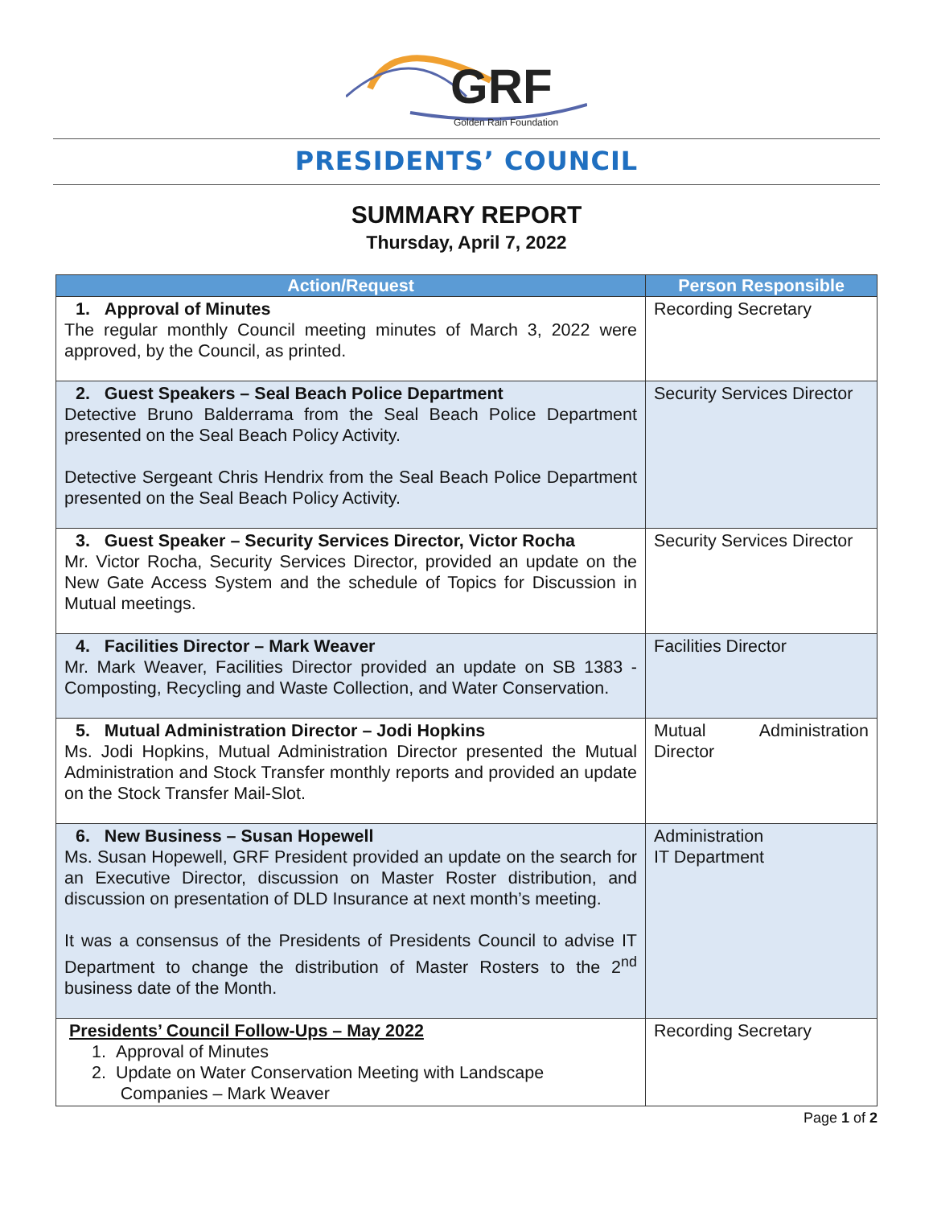GRF
Golden Rain Foundation
PRESIDENTS’ COUNCIL
SUMMARY REPORT
Thursday, April 7, 2022
| Action/Request | Person Responsible |
| --- | --- |
| 1. Approval of Minutes The regular monthly Council meeting minutes of March 3, 2022 were approved, by the Council, as printed. | Recording Secretary |
| 2. Guest Speakers – Seal Beach Police Department Detective Bruno Balderrama from the Seal Beach Police Department presented on the Seal Beach Policy Activity. Detective Sergeant Chris Hendrix from the Seal Beach Police Department presented on the Seal Beach Policy Activity. | Security Services Director |
| 3. Guest Speaker – Security Services Director, Victor Rocha Mr. Victor Rocha, Security Services Director, provided an update on the New Gate Access System and the schedule of Topics for Discussion in Mutual meetings. | Security Services Director |
| 4. Facilities Director – Mark Weaver Mr. Mark Weaver, Facilities Director provided an update on SB 1383 - Composting, Recycling and Waste Collection, and Water Conservation. | Facilities Director |
| 5. Mutual Administration Director – Jodi Hopkins Ms. Jodi Hopkins, Mutual Administration Director presented the Mutual Administration and Stock Transfer monthly reports and provided an update on the Stock Transfer Mail-Slot. | Mutual Administration Director |
| 6. New Business – Susan Hopewell Ms. Susan Hopewell, GRF President provided an update on the search for an Executive Director, discussion on Master Roster distribution, and discussion on presentation of DLD Insurance at next month’s meeting. It was a consensus of the Presidents of Presidents Council to advise IT Department to change the distribution of Master Rosters to the 2<sup>nd</sup> business date of the Month. | Administration IT Department |
| Presidents’ Council Follow-Ups – May 2022 1. Approval of Minutes 2. Update on Water Conservation Meeting with Landscape Companies – Mark Weaver | Recording Secretary |
Page 1 of 2